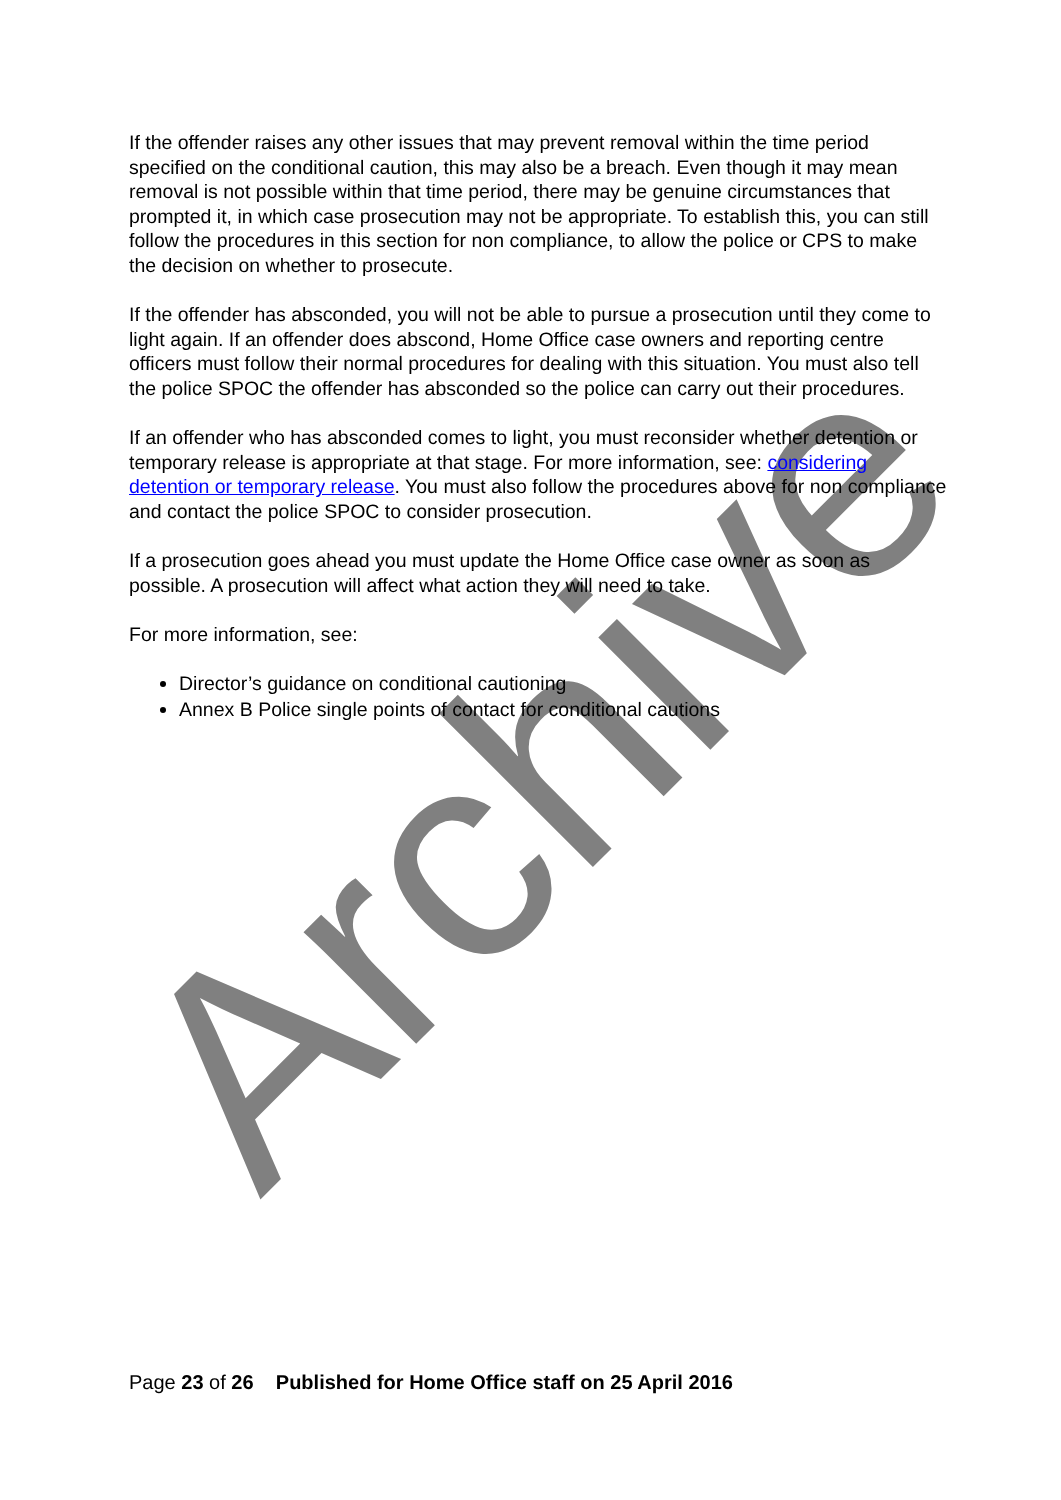Archive
If the offender raises any other issues that may prevent removal within the time period specified on the conditional caution, this may also be a breach. Even though it may mean removal is not possible within that time period, there may be genuine circumstances that prompted it, in which case prosecution may not be appropriate. To establish this, you can still follow the procedures in this section for non compliance, to allow the police or CPS to make the decision on whether to prosecute.
If the offender has absconded, you will not be able to pursue a prosecution until they come to light again. If an offender does abscond, Home Office case owners and reporting centre officers must follow their normal procedures for dealing with this situation. You must also tell the police SPOC the offender has absconded so the police can carry out their procedures.
If an offender who has absconded comes to light, you must reconsider whether detention or temporary release is appropriate at that stage. For more information, see: considering detention or temporary release. You must also follow the procedures above for non compliance and contact the police SPOC to consider prosecution.
If a prosecution goes ahead you must update the Home Office case owner as soon as possible. A prosecution will affect what action they will need to take.
For more information, see:
Director’s guidance on conditional cautioning
Annex B Police single points of contact for conditional cautions
Page 23 of 26 Published for Home Office staff on 25 April 2016